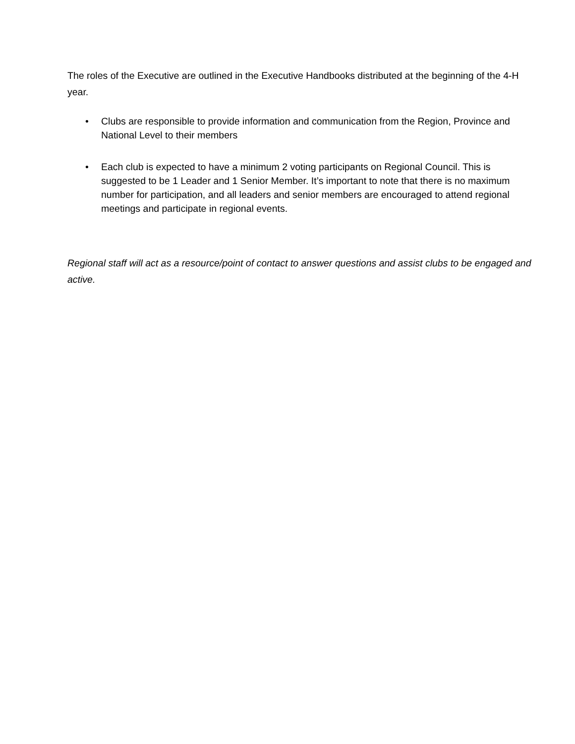The roles of the Executive are outlined in the Executive Handbooks distributed at the beginning of the 4-H year.
• Clubs are responsible to provide information and communication from the Region, Province and National Level to their members
• Each club is expected to have a minimum 2 voting participants on Regional Council. This is suggested to be 1 Leader and 1 Senior Member. It’s important to note that there is no maximum number for participation, and all leaders and senior members are encouraged to attend regional meetings and participate in regional events.
Regional staff will act as a resource/point of contact to answer questions and assist clubs to be engaged and active.